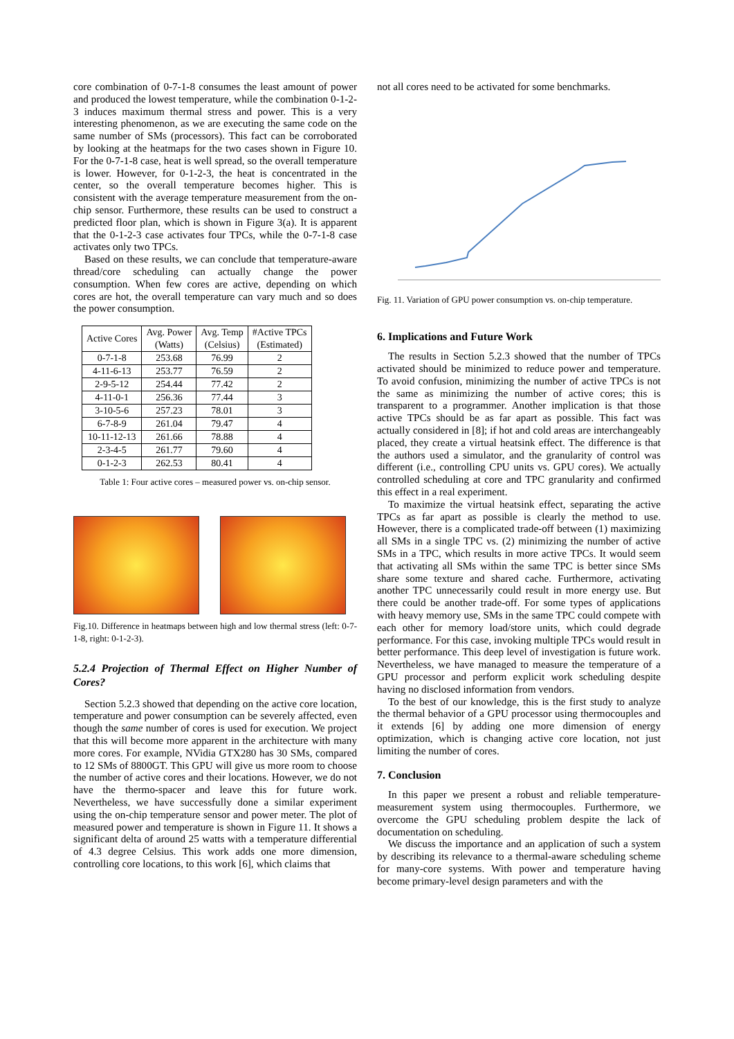core combination of 0-7-1-8 consumes the least amount of power and produced the lowest temperature, while the combination 0-1-2-3 induces maximum thermal stress and power. This is a very interesting phenomenon, as we are executing the same code on the same number of SMs (processors). This fact can be corroborated by looking at the heatmaps for the two cases shown in Figure 10. For the 0-7-1-8 case, heat is well spread, so the overall temperature is lower. However, for 0-1-2-3, the heat is concentrated in the center, so the overall temperature becomes higher. This is consistent with the average temperature measurement from the on-chip sensor. Furthermore, these results can be used to construct a predicted floor plan, which is shown in Figure 3(a). It is apparent that the 0-1-2-3 case activates four TPCs, while the 0-7-1-8 case activates only two TPCs.
Based on these results, we can conclude that temperature-aware thread/core scheduling can actually change the power consumption. When few cores are active, depending on which cores are hot, the overall temperature can vary much and so does the power consumption.
| Active Cores | Avg. Power (Watts) | Avg. Temp (Celsius) | #Active TPCs (Estimated) |
| --- | --- | --- | --- |
| 0-7-1-8 | 253.68 | 76.99 | 2 |
| 4-11-6-13 | 253.77 | 76.59 | 2 |
| 2-9-5-12 | 254.44 | 77.42 | 2 |
| 4-11-0-1 | 256.36 | 77.44 | 3 |
| 3-10-5-6 | 257.23 | 78.01 | 3 |
| 6-7-8-9 | 261.04 | 79.47 | 4 |
| 10-11-12-13 | 261.66 | 78.88 | 4 |
| 2-3-4-5 | 261.77 | 79.60 | 4 |
| 0-1-2-3 | 262.53 | 80.41 | 4 |
Table 1: Four active cores – measured power vs. on-chip sensor.
Fig.10. Difference in heatmaps between high and low thermal stress (left: 0-7-1-8, right: 0-1-2-3).
5.2.4 Projection of Thermal Effect on Higher Number of Cores?
Section 5.2.3 showed that depending on the active core location, temperature and power consumption can be severely affected, even though the same number of cores is used for execution. We project that this will become more apparent in the architecture with many more cores. For example, NVidia GTX280 has 30 SMs, compared to 12 SMs of 8800GT. This GPU will give us more room to choose the number of active cores and their locations. However, we do not have the thermo-spacer and leave this for future work. Nevertheless, we have successfully done a similar experiment using the on-chip temperature sensor and power meter. The plot of measured power and temperature is shown in Figure 11. It shows a significant delta of around 25 watts with a temperature differential of 4.3 degree Celsius. This work adds one more dimension, controlling core locations, to this work [6], which claims that
not all cores need to be activated for some benchmarks.
Fig. 11. Variation of GPU power consumption vs. on-chip temperature.
6. Implications and Future Work
The results in Section 5.2.3 showed that the number of TPCs activated should be minimized to reduce power and temperature. To avoid confusion, minimizing the number of active TPCs is not the same as minimizing the number of active cores; this is transparent to a programmer. Another implication is that those active TPCs should be as far apart as possible. This fact was actually considered in [8]; if hot and cold areas are interchangeably placed, they create a virtual heatsink effect. The difference is that the authors used a simulator, and the granularity of control was different (i.e., controlling CPU units vs. GPU cores). We actually controlled scheduling at core and TPC granularity and confirmed this effect in a real experiment.
To maximize the virtual heatsink effect, separating the active TPCs as far apart as possible is clearly the method to use. However, there is a complicated trade-off between (1) maximizing all SMs in a single TPC vs. (2) minimizing the number of active SMs in a TPC, which results in more active TPCs. It would seem that activating all SMs within the same TPC is better since SMs share some texture and shared cache. Furthermore, activating another TPC unnecessarily could result in more energy use. But there could be another trade-off. For some types of applications with heavy memory use, SMs in the same TPC could compete with each other for memory load/store units, which could degrade performance. For this case, invoking multiple TPCs would result in better performance. This deep level of investigation is future work. Nevertheless, we have managed to measure the temperature of a GPU processor and perform explicit work scheduling despite having no disclosed information from vendors.
To the best of our knowledge, this is the first study to analyze the thermal behavior of a GPU processor using thermocouples and it extends [6] by adding one more dimension of energy optimization, which is changing active core location, not just limiting the number of cores.
7. Conclusion
In this paper we present a robust and reliable temperature-measurement system using thermocouples. Furthermore, we overcome the GPU scheduling problem despite the lack of documentation on scheduling.
We discuss the importance and an application of such a system by describing its relevance to a thermal-aware scheduling scheme for many-core systems. With power and temperature having become primary-level design parameters and with the